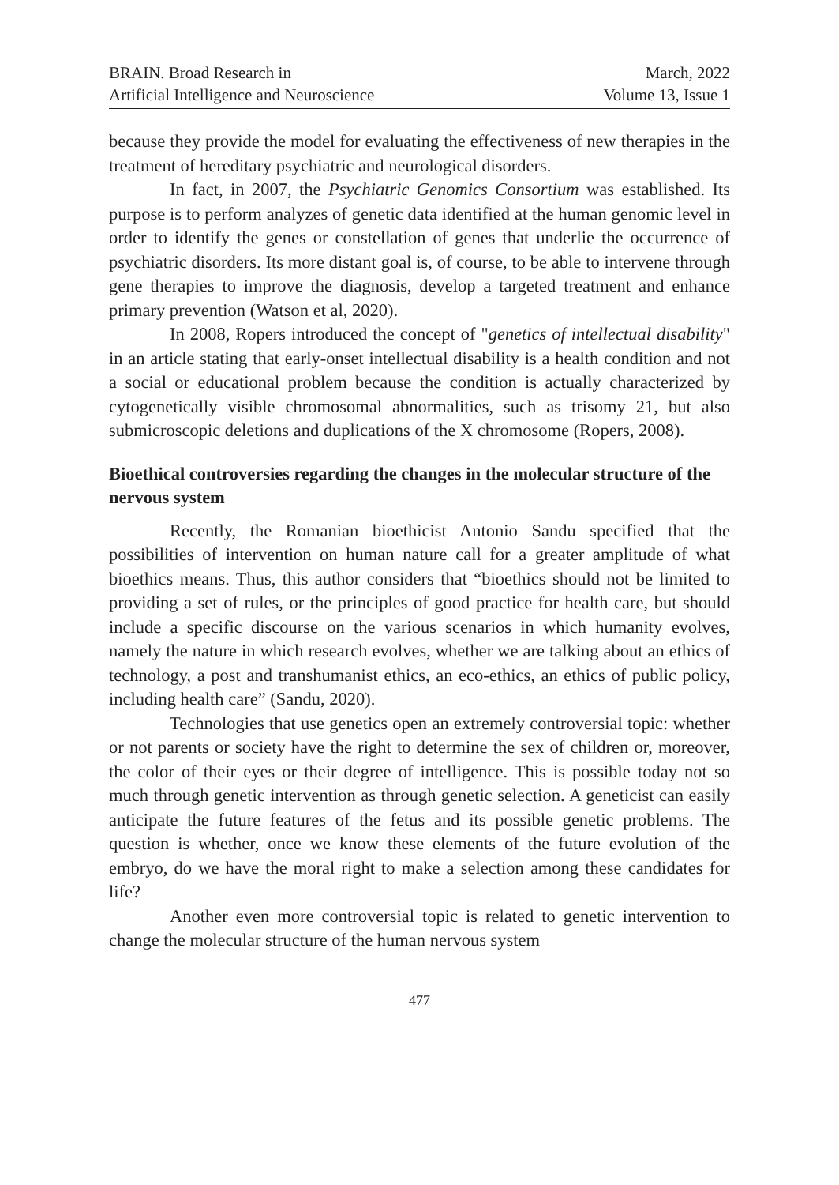BRAIN. Broad Research in
Artificial Intelligence and Neuroscience
March, 2022
Volume 13, Issue 1
because they provide the model for evaluating the effectiveness of new therapies in the treatment of hereditary psychiatric and neurological disorders.
In fact, in 2007, the Psychiatric Genomics Consortium was established. Its purpose is to perform analyzes of genetic data identified at the human genomic level in order to identify the genes or constellation of genes that underlie the occurrence of psychiatric disorders. Its more distant goal is, of course, to be able to intervene through gene therapies to improve the diagnosis, develop a targeted treatment and enhance primary prevention (Watson et al, 2020).
In 2008, Ropers introduced the concept of "genetics of intellectual disability" in an article stating that early-onset intellectual disability is a health condition and not a social or educational problem because the condition is actually characterized by cytogenetically visible chromosomal abnormalities, such as trisomy 21, but also submicroscopic deletions and duplications of the X chromosome (Ropers, 2008).
Bioethical controversies regarding the changes in the molecular structure of the nervous system
Recently, the Romanian bioethicist Antonio Sandu specified that the possibilities of intervention on human nature call for a greater amplitude of what bioethics means. Thus, this author considers that “bioethics should not be limited to providing a set of rules, or the principles of good practice for health care, but should include a specific discourse on the various scenarios in which humanity evolves, namely the nature in which research evolves, whether we are talking about an ethics of technology, a post and transhumanist ethics, an eco-ethics, an ethics of public policy, including health care” (Sandu, 2020).
Technologies that use genetics open an extremely controversial topic: whether or not parents or society have the right to determine the sex of children or, moreover, the color of their eyes or their degree of intelligence. This is possible today not so much through genetic intervention as through genetic selection. A geneticist can easily anticipate the future features of the fetus and its possible genetic problems. The question is whether, once we know these elements of the future evolution of the embryo, do we have the moral right to make a selection among these candidates for life?
Another even more controversial topic is related to genetic intervention to change the molecular structure of the human nervous system
477